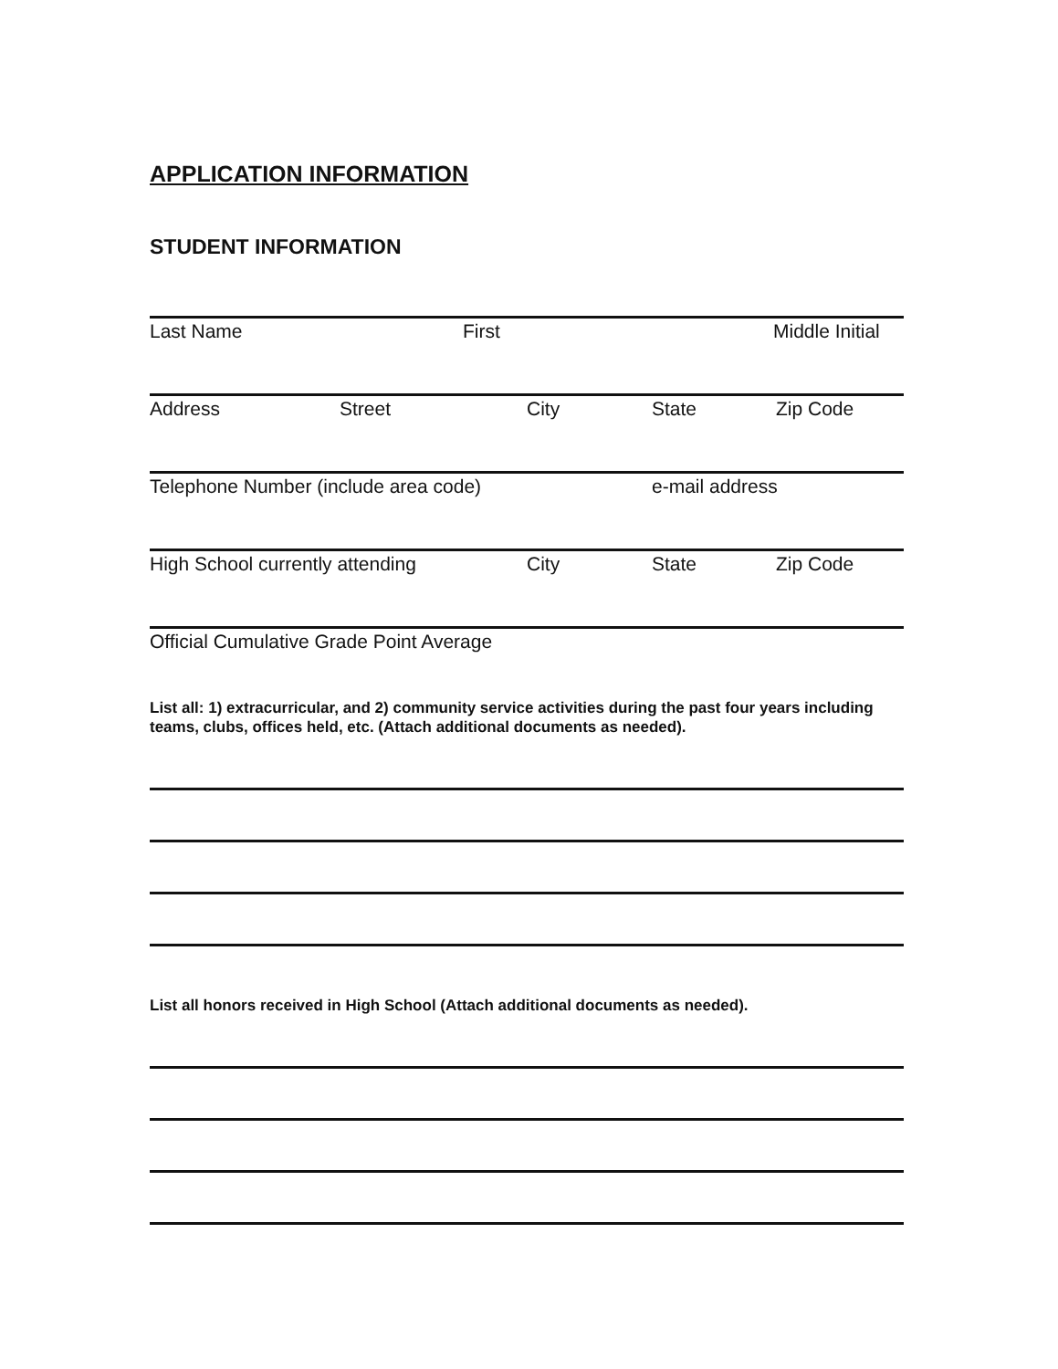APPLICATION INFORMATION
STUDENT INFORMATION
Last Name First Middle Initial
Address Street City State Zip Code
Telephone Number (include area code) e-mail address
High School currently attending City State Zip Code
Official Cumulative Grade Point Average
List all: 1) extracurricular, and 2) community service activities during the past four years including teams, clubs, offices held, etc. (Attach additional documents as needed).
List all honors received in High School (Attach additional documents as needed).